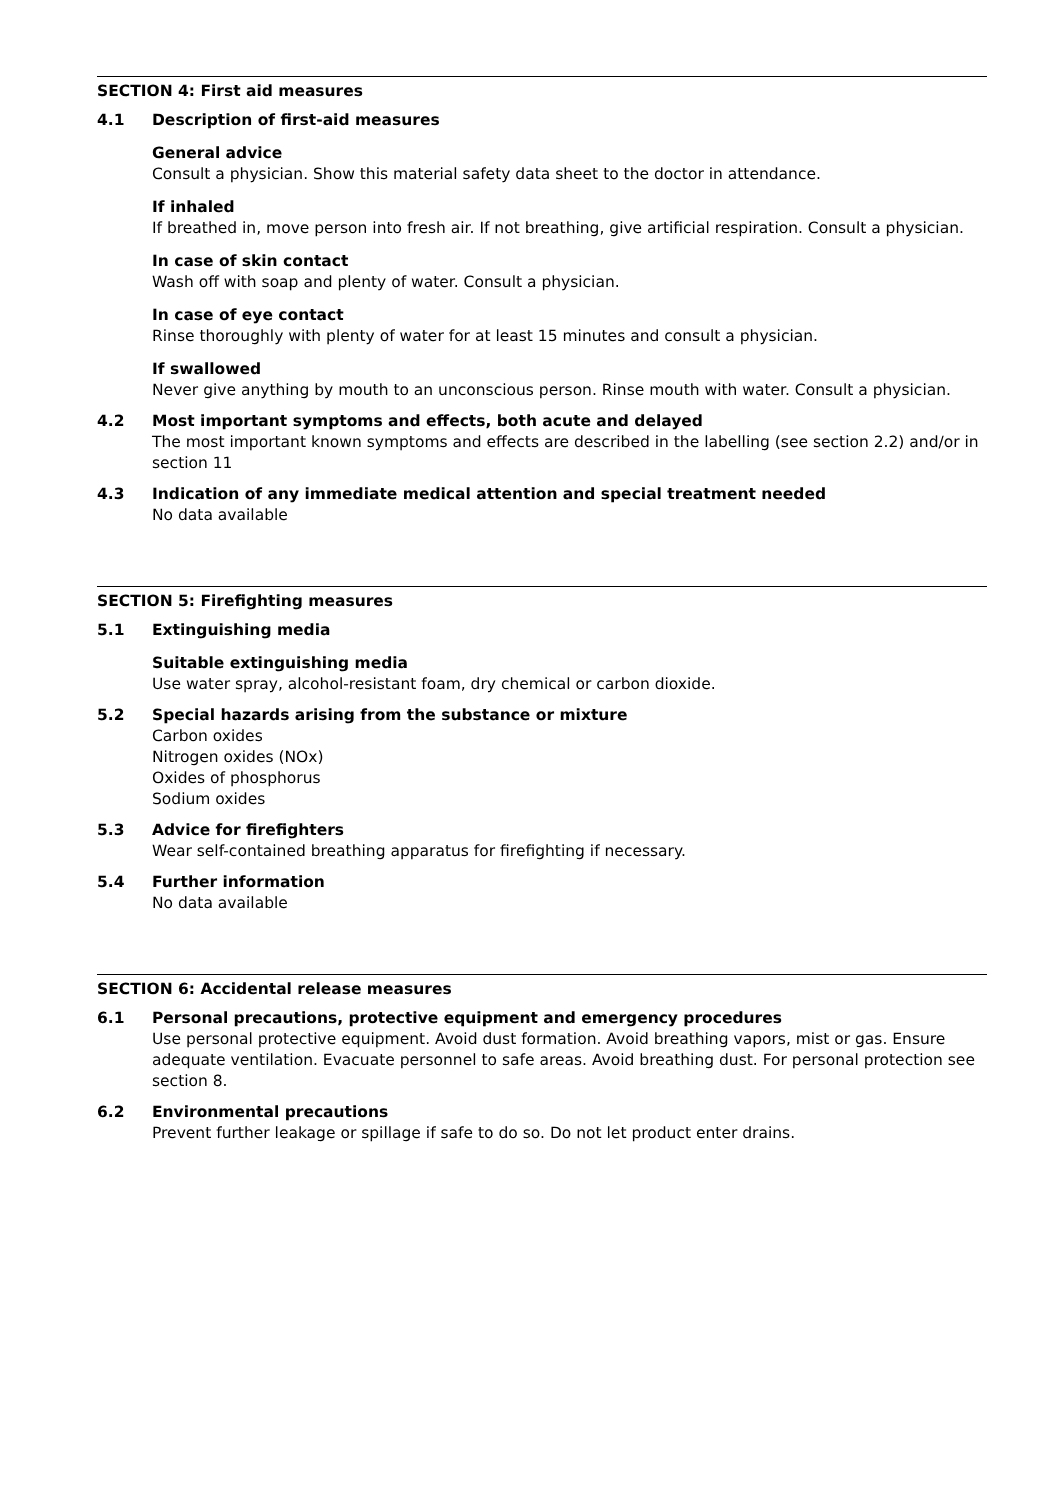SECTION 4: First aid measures
4.1 Description of first-aid measures
General advice
Consult a physician. Show this material safety data sheet to the doctor in attendance.
If inhaled
If breathed in, move person into fresh air. If not breathing, give artificial respiration. Consult a physician.
In case of skin contact
Wash off with soap and plenty of water. Consult a physician.
In case of eye contact
Rinse thoroughly with plenty of water for at least 15 minutes and consult a physician.
If swallowed
Never give anything by mouth to an unconscious person. Rinse mouth with water. Consult a physician.
4.2 Most important symptoms and effects, both acute and delayed
The most important known symptoms and effects are described in the labelling (see section 2.2) and/or in section 11
4.3 Indication of any immediate medical attention and special treatment needed
No data available
SECTION 5: Firefighting measures
5.1 Extinguishing media
Suitable extinguishing media
Use water spray, alcohol-resistant foam, dry chemical or carbon dioxide.
5.2 Special hazards arising from the substance or mixture
Carbon oxides
Nitrogen oxides (NOx)
Oxides of phosphorus
Sodium oxides
5.3 Advice for firefighters
Wear self-contained breathing apparatus for firefighting if necessary.
5.4 Further information
No data available
SECTION 6: Accidental release measures
6.1 Personal precautions, protective equipment and emergency procedures
Use personal protective equipment. Avoid dust formation. Avoid breathing vapors, mist or gas. Ensure adequate ventilation. Evacuate personnel to safe areas. Avoid breathing dust. For personal protection see section 8.
6.2 Environmental precautions
Prevent further leakage or spillage if safe to do so. Do not let product enter drains.